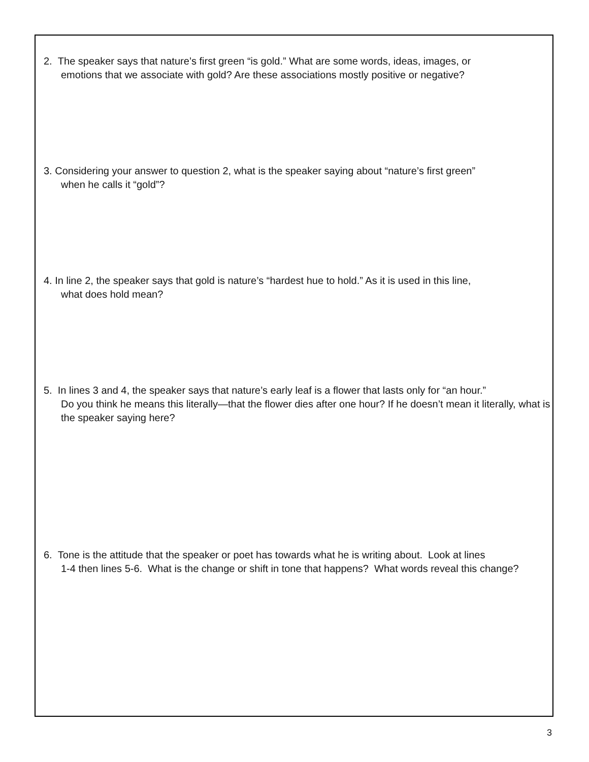2. The speaker says that nature’s first green “is gold.” What are some words, ideas, images, or
emotions that we associate with gold? Are these associations mostly positive or negative?
3. Considering your answer to question 2, what is the speaker saying about “nature’s first green”
when he calls it “gold”?
4. In line 2, the speaker says that gold is nature’s “hardest hue to hold.” As it is used in this line,
what does hold mean?
5. In lines 3 and 4, the speaker says that nature’s early leaf is a flower that lasts only for “an hour.”
Do you think he means this literally—that the flower dies after one hour? If he doesn’t mean it literally, what is the speaker saying here?
6. Tone is the attitude that the speaker or poet has towards what he is writing about. Look at lines
1-4 then lines 5-6. What is the change or shift in tone that happens? What words reveal this change?
3